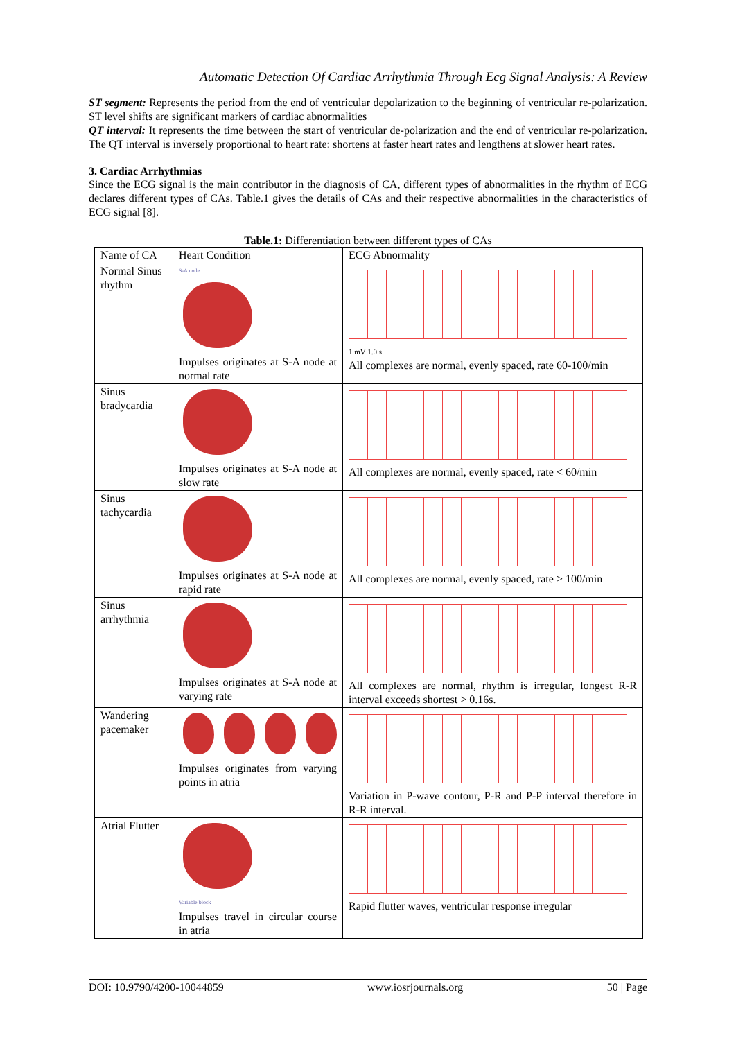Automatic Detection Of Cardiac Arrhythmia Through Ecg Signal Analysis: A Review
ST segment: Represents the period from the end of ventricular depolarization to the beginning of ventricular re-polarization. ST level shifts are significant markers of cardiac abnormalities
QT interval: It represents the time between the start of ventricular de-polarization and the end of ventricular re-polarization. The QT interval is inversely proportional to heart rate: shortens at faster heart rates and lengthens at slower heart rates.
3. Cardiac Arrhythmias
Since the ECG signal is the main contributor in the diagnosis of CA, different types of abnormalities in the rhythm of ECG declares different types of CAs. Table.1 gives the details of CAs and their respective abnormalities in the characteristics of ECG signal [8].
Table.1: Differentiation between different types of CAs
| Name of CA | Heart Condition | ECG Abnormality |
| Normal Sinus rhythm | S-A node Impulses originates at S-A node at normal rate | 1 mV 1.0 s All complexes are normal, evenly spaced, rate 60-100/min |
| Sinus bradycardia | Impulses originates at S-A node at slow rate | All complexes are normal, evenly spaced, rate < 60/min |
| Sinus tachycardia | Impulses originates at S-A node at rapid rate | All complexes are normal, evenly spaced, rate > 100/min |
| Sinus arrhythmia | Impulses originates at S-A node at varying rate | All complexes are normal, rhythm is irregular, longest R-R interval exceeds shortest > 0.16s. |
| Wandering pacemaker | Impulses originates from varying points in atria | Variation in P-wave contour, P-R and P-P interval therefore in R-R interval. |
| Atrial Flutter | Variable block Impulses travel in circular course in atria | Rapid flutter waves, ventricular response irregular |
DOI: 10.9790/4200-10044859 www.iosrjournals.org 50 | Page